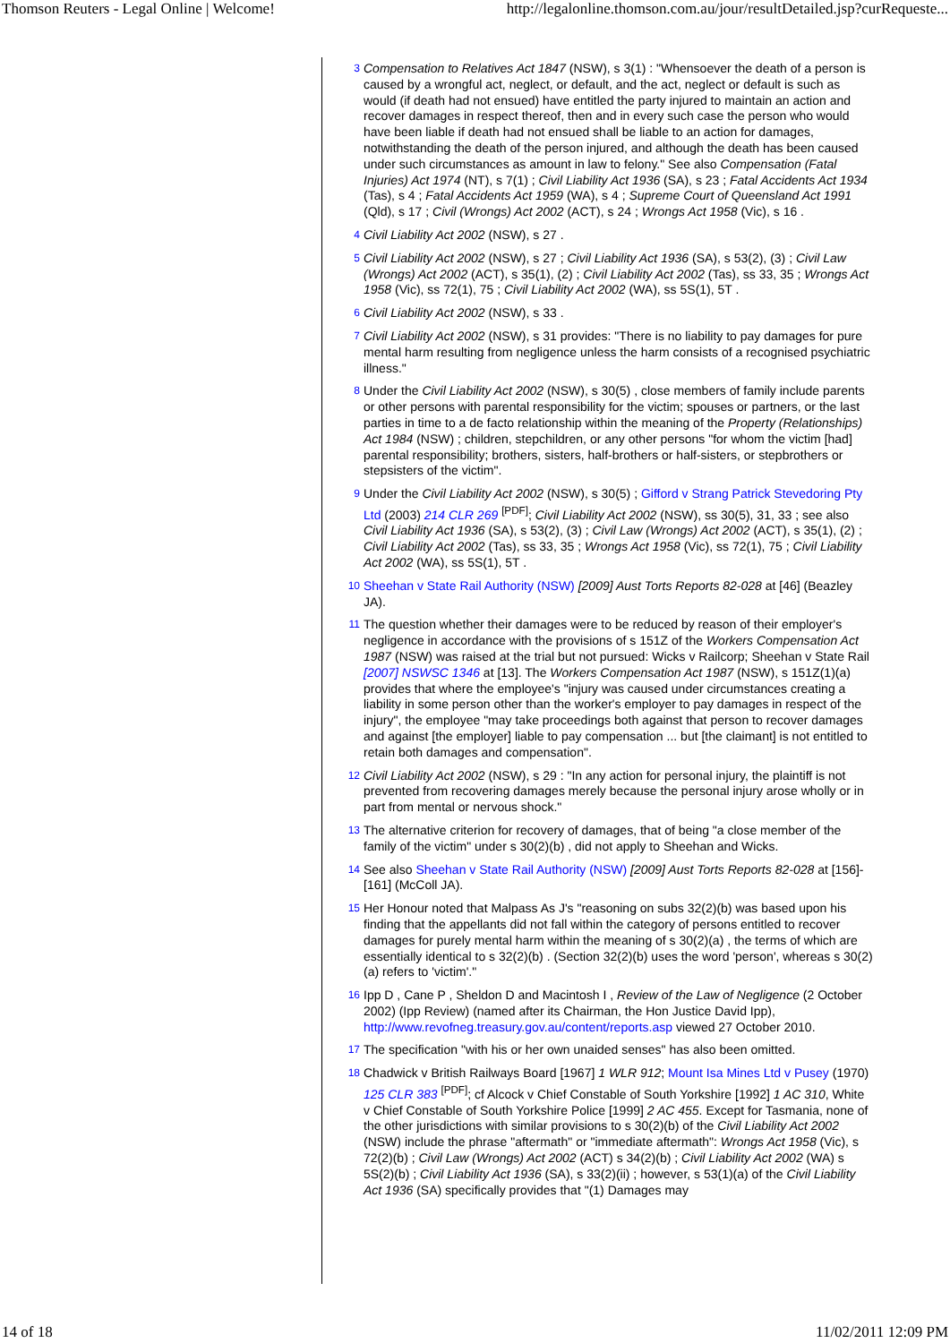Thomson Reuters - Legal Online | Welcome! http://legalonline.thomson.com.au/jour/resultDetailed.jsp?curRequeste...
3 Compensation to Relatives Act 1847 (NSW), s 3(1) : "Whensoever the death of a person is caused by a wrongful act, neglect, or default, and the act, neglect or default is such as would (if death had not ensued) have entitled the party injured to maintain an action and recover damages in respect thereof, then and in every such case the person who would have been liable if death had not ensued shall be liable to an action for damages, notwithstanding the death of the person injured, and although the death has been caused under such circumstances as amount in law to felony." See also Compensation (Fatal Injuries) Act 1974 (NT), s 7(1) ; Civil Liability Act 1936 (SA), s 23 ; Fatal Accidents Act 1934 (Tas), s 4 ; Fatal Accidents Act 1959 (WA), s 4 ; Supreme Court of Queensland Act 1991 (Qld), s 17 ; Civil (Wrongs) Act 2002 (ACT), s 24 ; Wrongs Act 1958 (Vic), s 16 .
4 Civil Liability Act 2002 (NSW), s 27 .
5 Civil Liability Act 2002 (NSW), s 27 ; Civil Liability Act 1936 (SA), s 53(2), (3) ; Civil Law (Wrongs) Act 2002 (ACT), s 35(1), (2) ; Civil Liability Act 2002 (Tas), ss 33, 35 ; Wrongs Act 1958 (Vic), ss 72(1), 75 ; Civil Liability Act 2002 (WA), ss 5S(1), 5T .
6 Civil Liability Act 2002 (NSW), s 33 .
7 Civil Liability Act 2002 (NSW), s 31 provides: "There is no liability to pay damages for pure mental harm resulting from negligence unless the harm consists of a recognised psychiatric illness."
8 Under the Civil Liability Act 2002 (NSW), s 30(5) , close members of family include parents or other persons with parental responsibility for the victim; spouses or partners, or the last parties in time to a de facto relationship within the meaning of the Property (Relationships) Act 1984 (NSW) ; children, stepchildren, or any other persons "for whom the victim [had] parental responsibility; brothers, sisters, half-brothers or half-sisters, or stepbrothers or stepsisters of the victim".
9 Under the Civil Liability Act 2002 (NSW), s 30(5) ; Gifford v Strang Patrick Stevedoring Pty Ltd (2003) 214 CLR 269 <sup>[PDF]</sup>; Civil Liability Act 2002 (NSW), ss 30(5), 31, 33 ; see also Civil Liability Act 1936 (SA), s 53(2), (3) ; Civil Law (Wrongs) Act 2002 (ACT), s 35(1), (2) ; Civil Liability Act 2002 (Tas), ss 33, 35 ; Wrongs Act 1958 (Vic), ss 72(1), 75 ; Civil Liability Act 2002 (WA), ss 5S(1), 5T .
10 Sheehan v State Rail Authority (NSW) [2009] Aust Torts Reports 82-028 at [46] (Beazley JA).
11 The question whether their damages were to be reduced by reason of their employer's negligence in accordance with the provisions of s 151Z of the Workers Compensation Act 1987 (NSW) was raised at the trial but not pursued: Wicks v Railcorp; Sheehan v State Rail [2007] NSWSC 1346 at [13]. The Workers Compensation Act 1987 (NSW), s 151Z(1)(a) provides that where the employee's "injury was caused under circumstances creating a liability in some person other than the worker's employer to pay damages in respect of the injury", the employee "may take proceedings both against that person to recover damages and against [the employer] liable to pay compensation ... but [the claimant] is not entitled to retain both damages and compensation".
12 Civil Liability Act 2002 (NSW), s 29 : "In any action for personal injury, the plaintiff is not prevented from recovering damages merely because the personal injury arose wholly or in part from mental or nervous shock."
13 The alternative criterion for recovery of damages, that of being "a close member of the family of the victim" under s 30(2)(b) , did not apply to Sheehan and Wicks.
14 See also Sheehan v State Rail Authority (NSW) [2009] Aust Torts Reports 82-028 at [156]-[161] (McColl JA).
15 Her Honour noted that Malpass As J's "reasoning on subs 32(2)(b) was based upon his finding that the appellants did not fall within the category of persons entitled to recover damages for purely mental harm within the meaning of s 30(2)(a) , the terms of which are essentially identical to s 32(2)(b) . (Section 32(2)(b) uses the word 'person', whereas s 30(2)(a) refers to 'victim'."
16 Ipp D , Cane P , Sheldon D and Macintosh I , Review of the Law of Negligence (2 October 2002) (Ipp Review) (named after its Chairman, the Hon Justice David Ipp), http://www.revofneg.treasury.gov.au/content/reports.asp viewed 27 October 2010.
17 The specification "with his or her own unaided senses" has also been omitted.
18 Chadwick v British Railways Board [1967] 1 WLR 912; Mount Isa Mines Ltd v Pusey (1970) 125 CLR 383 <sup>[PDF]</sup>; cf Alcock v Chief Constable of South Yorkshire [1992] 1 AC 310, White v Chief Constable of South Yorkshire Police [1999] 2 AC 455. Except for Tasmania, none of the other jurisdictions with similar provisions to s 30(2)(b) of the Civil Liability Act 2002 (NSW) include the phrase "aftermath" or "immediate aftermath": Wrongs Act 1958 (Vic), s 72(2)(b) ; Civil Law (Wrongs) Act 2002 (ACT) s 34(2)(b) ; Civil Liability Act 2002 (WA) s 5S(2)(b) ; Civil Liability Act 1936 (SA), s 33(2)(ii) ; however, s 53(1)(a) of the Civil Liability Act 1936 (SA) specifically provides that "(1) Damages may
14 of 18 11/02/2011 12:09 PM